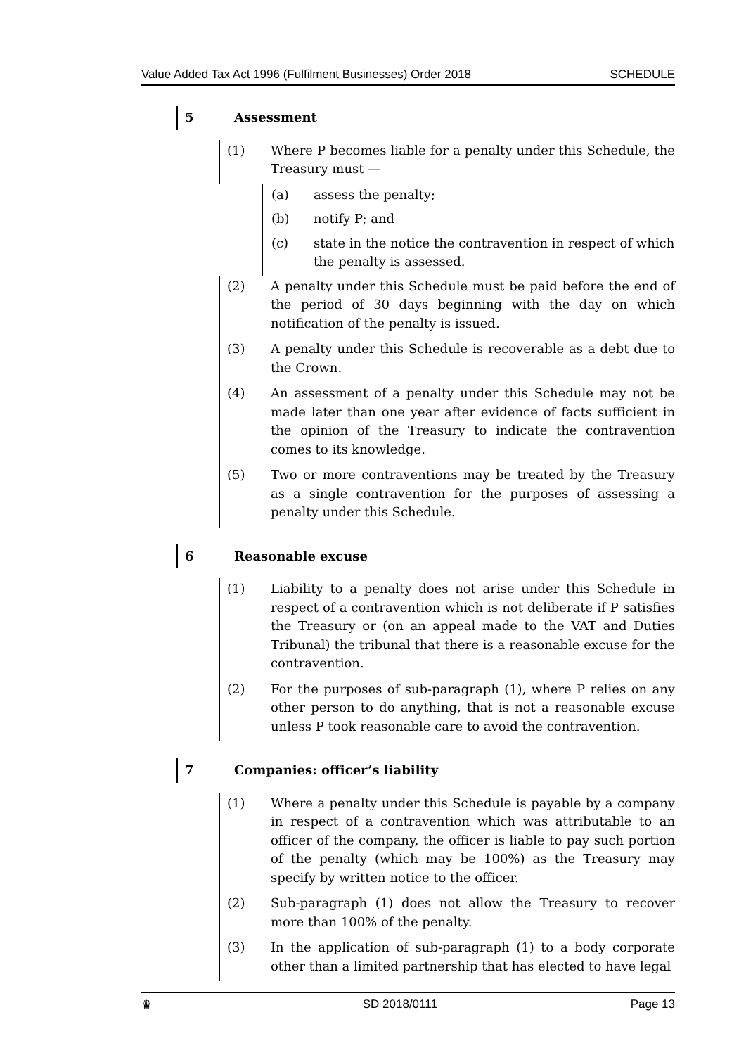Value Added Tax Act 1996 (Fulfilment Businesses) Order 2018 SCHEDULE
5 Assessment
(1) Where P becomes liable for a penalty under this Schedule, the Treasury must —
(a) assess the penalty;
(b) notify P; and
(c) state in the notice the contravention in respect of which the penalty is assessed.
(2) A penalty under this Schedule must be paid before the end of the period of 30 days beginning with the day on which notification of the penalty is issued.
(3) A penalty under this Schedule is recoverable as a debt due to the Crown.
(4) An assessment of a penalty under this Schedule may not be made later than one year after evidence of facts sufficient in the opinion of the Treasury to indicate the contravention comes to its knowledge.
(5) Two or more contraventions may be treated by the Treasury as a single contravention for the purposes of assessing a penalty under this Schedule.
6 Reasonable excuse
(1) Liability to a penalty does not arise under this Schedule in respect of a contravention which is not deliberate if P satisfies the Treasury or (on an appeal made to the VAT and Duties Tribunal) the tribunal that there is a reasonable excuse for the contravention.
(2) For the purposes of sub-paragraph (1), where P relies on any other person to do anything, that is not a reasonable excuse unless P took reasonable care to avoid the contravention.
7 Companies: officer’s liability
(1) Where a penalty under this Schedule is payable by a company in respect of a contravention which was attributable to an officer of the company, the officer is liable to pay such portion of the penalty (which may be 100%) as the Treasury may specify by written notice to the officer.
(2) Sub-paragraph (1) does not allow the Treasury to recover more than 100% of the penalty.
(3) In the application of sub-paragraph (1) to a body corporate other than a limited partnership that has elected to have legal
♛ SD 2018/0111 Page 13